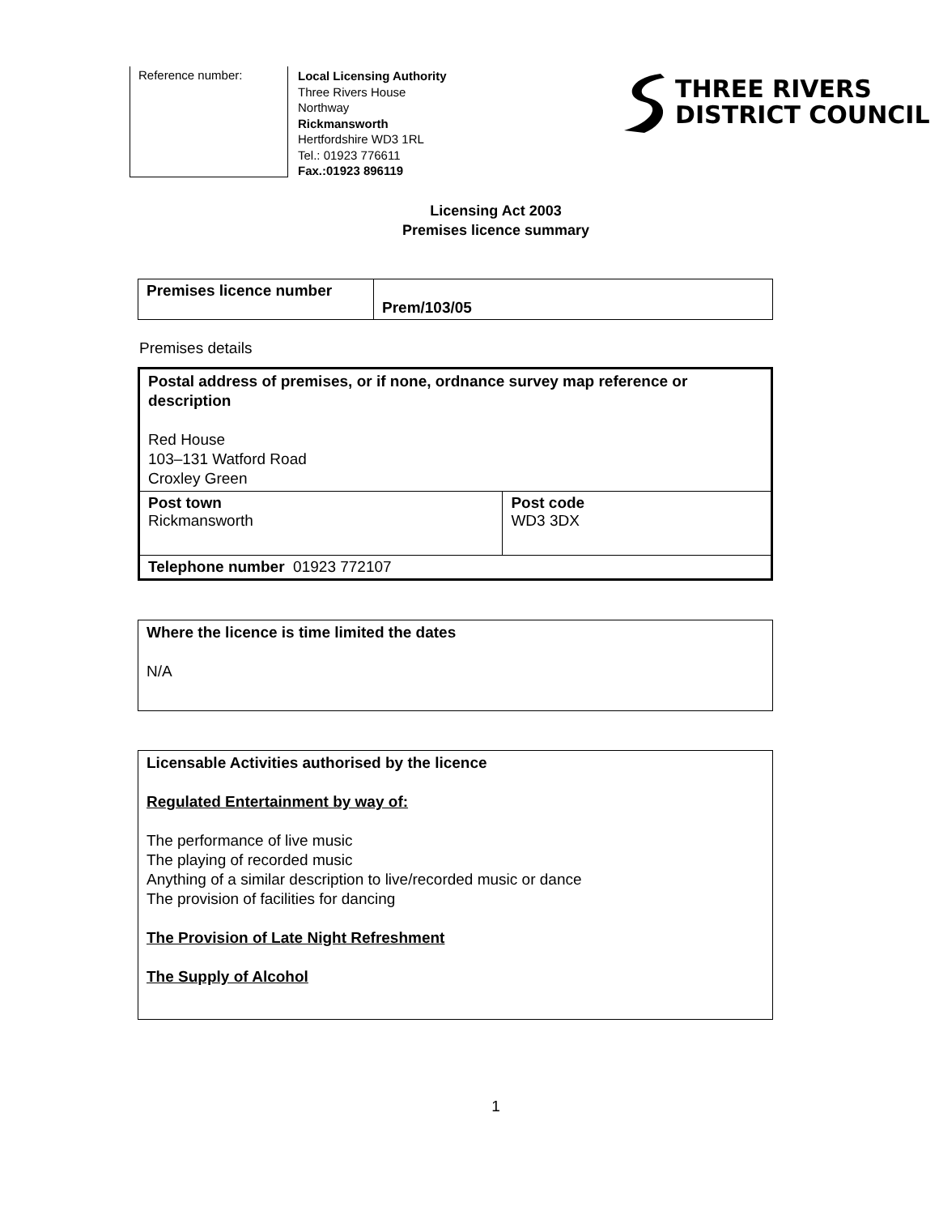Reference number:
Local Licensing Authority
Three Rivers House
Northway
Rickmansworth
Hertfordshire WD3 1RL
Tel.: 01923 776611
Fax.:01923 896119
THREE RIVERS
DISTRICT COUNCIL
Licensing Act 2003
Premises licence summary
| Premises licence number | Prem/103/05 |
Premises details
| Postal address of premises, or if none, ordnance survey map reference or description Red House 103–131 Watford Road Croxley Green | |
| Post town Rickmansworth | Post code WD3 3DX |
| Telephone number 01923 772107 | |
| Where the licence is time limited the dates N/A |
| Licensable Activities authorised by the licence Regulated Entertainment by way of: The performance of live music The playing of recorded music Anything of a similar description to live/recorded music or dance The provision of facilities for dancing The Provision of Late Night Refreshment The Supply of Alcohol |
1